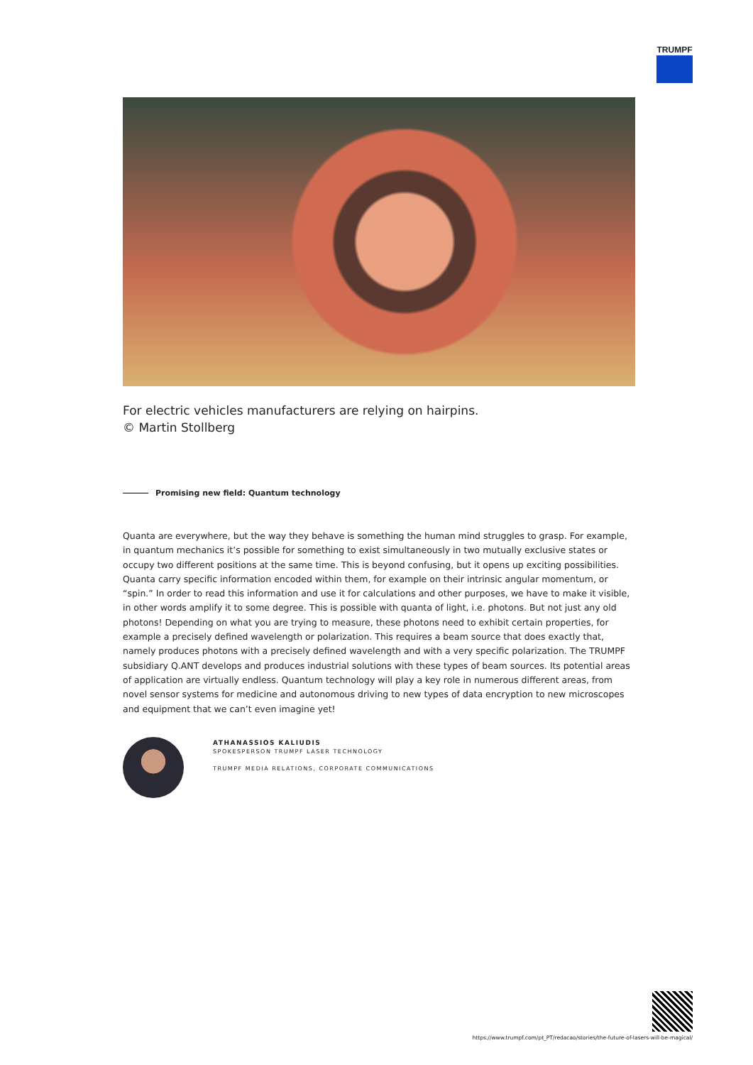TRUMPF
For electric vehicles manufacturers are relying on hairpins.
© Martin Stollberg
Promising new field: Quantum technology
Quanta are everywhere, but the way they behave is something the human mind struggles to grasp. For example, in quantum mechanics it’s possible for something to exist simultaneously in two mutually exclusive states or occupy two different positions at the same time. This is beyond confusing, but it opens up exciting possibilities. Quanta carry specific information encoded within them, for example on their intrinsic angular momentum, or “spin.” In order to read this information and use it for calculations and other purposes, we have to make it visible, in other words amplify it to some degree. This is possible with quanta of light, i.e. photons. But not just any old photons! Depending on what you are trying to measure, these photons need to exhibit certain properties, for example a precisely defined wavelength or polarization. This requires a beam source that does exactly that, namely produces photons with a precisely defined wavelength and with a very specific polarization. The TRUMPF subsidiary Q.ANT develops and produces industrial solutions with these types of beam sources. Its potential areas of application are virtually endless. Quantum technology will play a key role in numerous different areas, from novel sensor systems for medicine and autonomous driving to new types of data encryption to new microscopes and equipment that we can’t even imagine yet!
ATHANASSIOS KALIUDIS
SPOKESPERSON TRUMPF LASER TECHNOLOGY
TRUMPF MEDIA RELATIONS, CORPORATE COMMUNICATIONS
https://www.trumpf.com/pt_PT/redacao/stories/the-future-of-lasers-will-be-magical/